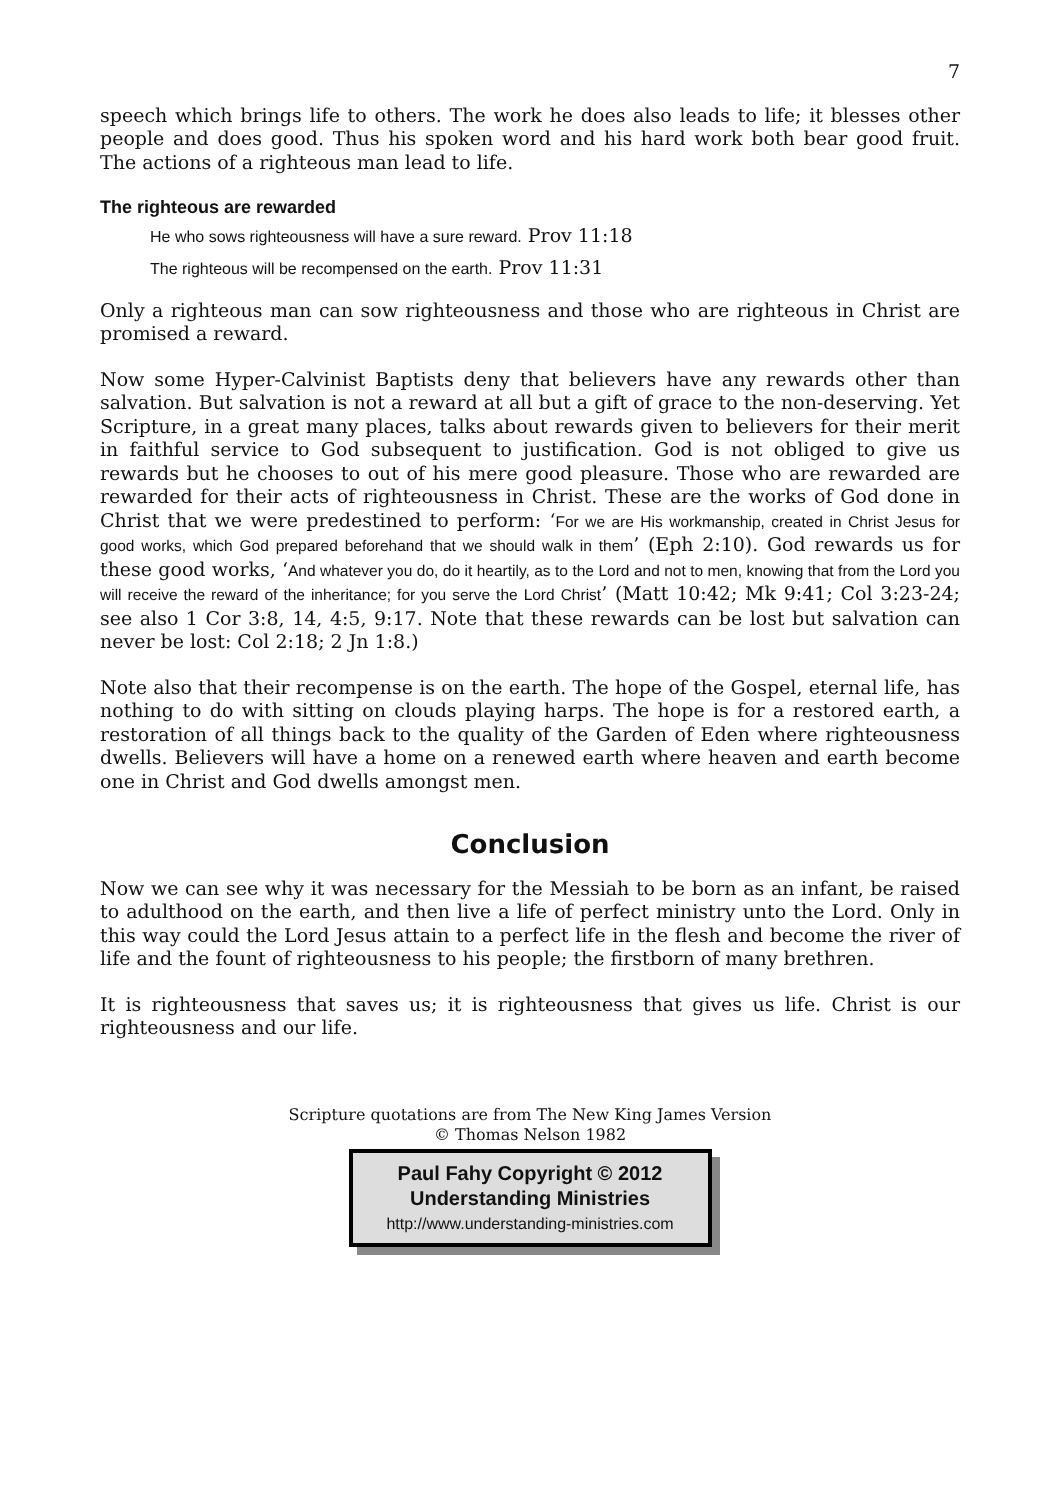7
speech which brings life to others. The work he does also leads to life; it blesses other people and does good. Thus his spoken word and his hard work both bear good fruit. The actions of a righteous man lead to life.
The righteous are rewarded
He who sows righteousness will have a sure reward. Prov 11:18
The righteous will be recompensed on the earth. Prov 11:31
Only a righteous man can sow righteousness and those who are righteous in Christ are promised a reward.
Now some Hyper-Calvinist Baptists deny that believers have any rewards other than salvation. But salvation is not a reward at all but a gift of grace to the non-deserving. Yet Scripture, in a great many places, talks about rewards given to believers for their merit in faithful service to God subsequent to justification. God is not obliged to give us rewards but he chooses to out of his mere good pleasure. Those who are rewarded are rewarded for their acts of righteousness in Christ. These are the works of God done in Christ that we were predestined to perform: ‘For we are His workmanship, created in Christ Jesus for good works, which God prepared beforehand that we should walk in them’ (Eph 2:10). God rewards us for these good works, ‘And whatever you do, do it heartily, as to the Lord and not to men, knowing that from the Lord you will receive the reward of the inheritance; for you serve the Lord Christ’ (Matt 10:42; Mk 9:41; Col 3:23-24; see also 1 Cor 3:8, 14, 4:5, 9:17. Note that these rewards can be lost but salvation can never be lost: Col 2:18; 2 Jn 1:8.)
Note also that their recompense is on the earth. The hope of the Gospel, eternal life, has nothing to do with sitting on clouds playing harps. The hope is for a restored earth, a restoration of all things back to the quality of the Garden of Eden where righteousness dwells. Believers will have a home on a renewed earth where heaven and earth become one in Christ and God dwells amongst men.
Conclusion
Now we can see why it was necessary for the Messiah to be born as an infant, be raised to adulthood on the earth, and then live a life of perfect ministry unto the Lord. Only in this way could the Lord Jesus attain to a perfect life in the flesh and become the river of life and the fount of righteousness to his people; the firstborn of many brethren.
It is righteousness that saves us; it is righteousness that gives us life. Christ is our righteousness and our life.
Scripture quotations are from The New King James Version
© Thomas Nelson 1982
Paul Fahy Copyright © 2012
Understanding Ministries
http://www.understanding-ministries.com